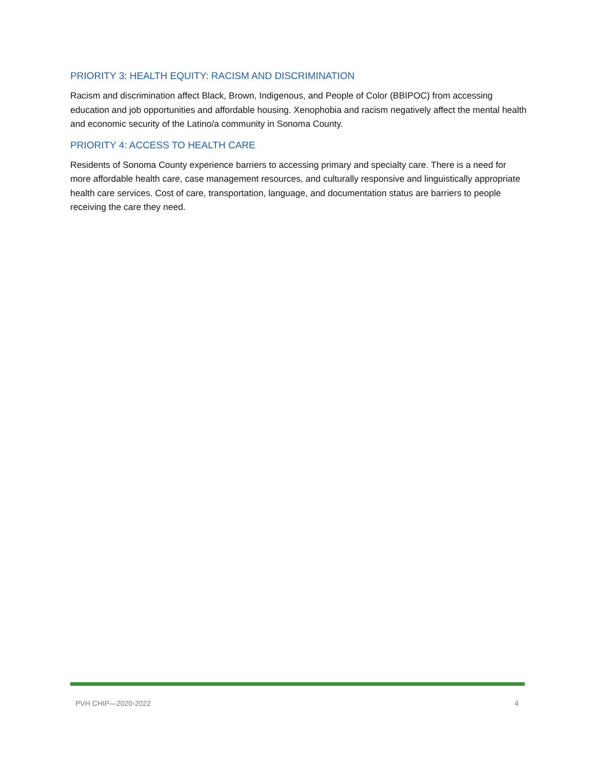PRIORITY 3: HEALTH EQUITY: RACISM AND DISCRIMINATION
Racism and discrimination affect Black, Brown, Indigenous, and People of Color (BBIPOC) from accessing education and job opportunities and affordable housing. Xenophobia and racism negatively affect the mental health and economic security of the Latino/a community in Sonoma County.
PRIORITY 4: ACCESS TO HEALTH CARE
Residents of Sonoma County experience barriers to accessing primary and specialty care. There is a need for more affordable health care, case management resources, and culturally responsive and linguistically appropriate health care services. Cost of care, transportation, language, and documentation status are barriers to people receiving the care they need.
PVH CHIP—2020-2022 4